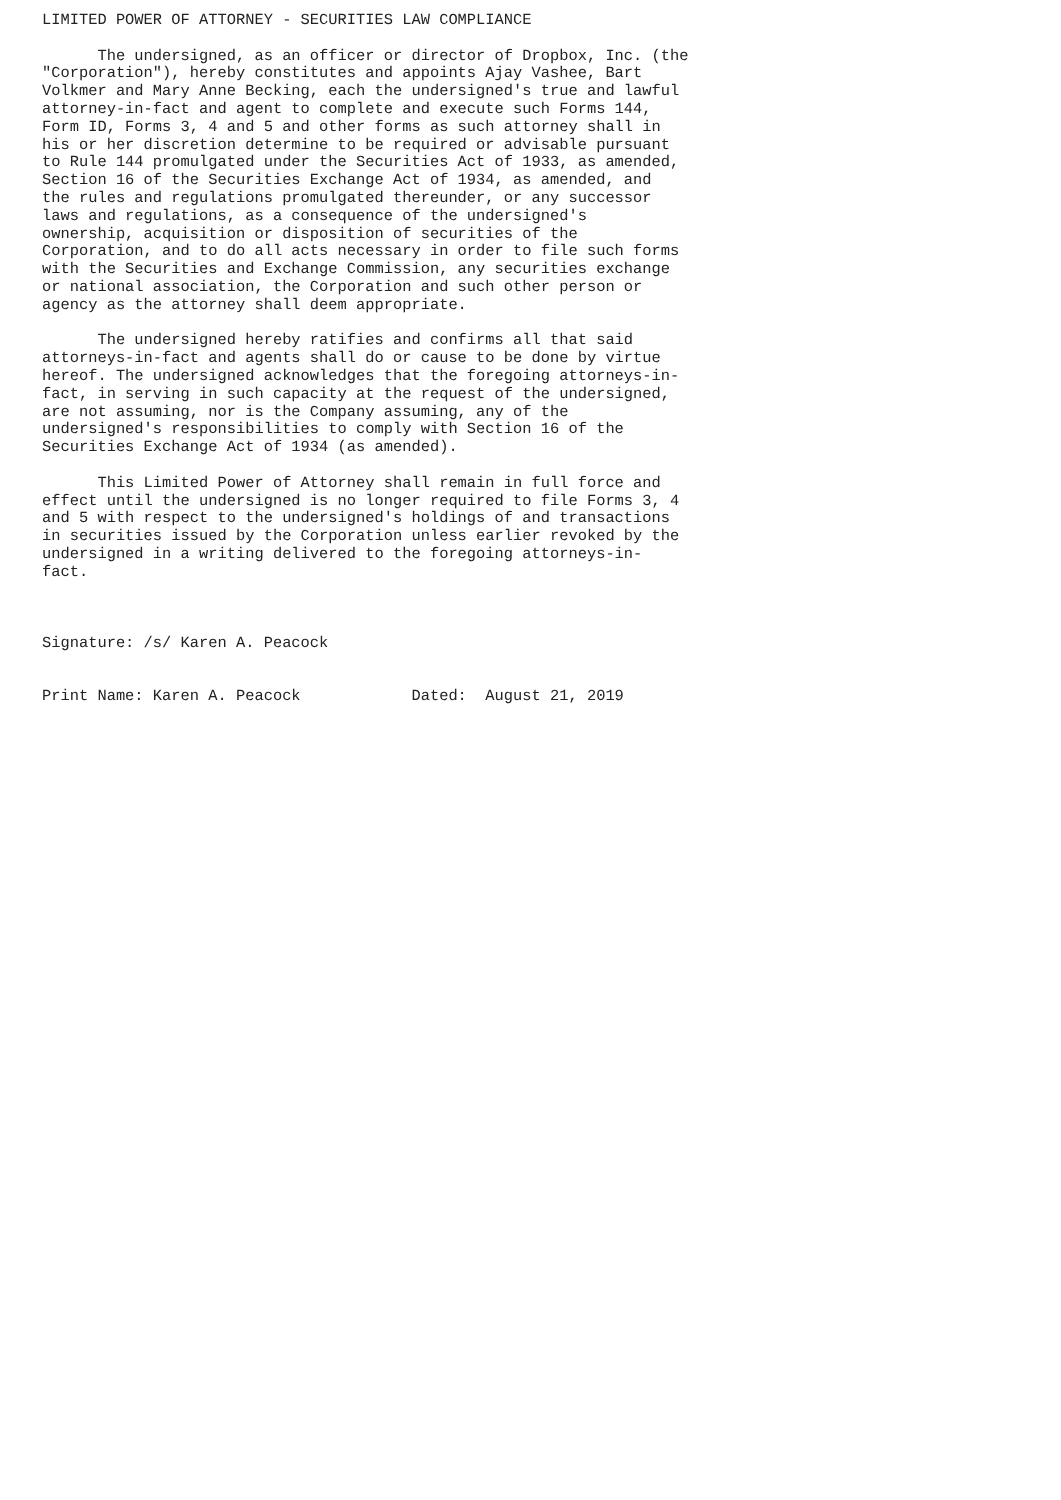LIMITED POWER OF ATTORNEY - SECURITIES LAW COMPLIANCE

      The undersigned, as an officer or director of Dropbox, Inc. (the
"Corporation"), hereby constitutes and appoints Ajay Vashee, Bart
Volkmer and Mary Anne Becking, each the undersigned's true and lawful
attorney-in-fact and agent to complete and execute such Forms 144,
Form ID, Forms 3, 4 and 5 and other forms as such attorney shall in
his or her discretion determine to be required or advisable pursuant
to Rule 144 promulgated under the Securities Act of 1933, as amended,
Section 16 of the Securities Exchange Act of 1934, as amended, and
the rules and regulations promulgated thereunder, or any successor
laws and regulations, as a consequence of the undersigned's
ownership, acquisition or disposition of securities of the
Corporation, and to do all acts necessary in order to file such forms
with the Securities and Exchange Commission, any securities exchange
or national association, the Corporation and such other person or
agency as the attorney shall deem appropriate.

      The undersigned hereby ratifies and confirms all that said
attorneys-in-fact and agents shall do or cause to be done by virtue
hereof. The undersigned acknowledges that the foregoing attorneys-in-
fact, in serving in such capacity at the request of the undersigned,
are not assuming, nor is the Company assuming, any of the
undersigned's responsibilities to comply with Section 16 of the
Securities Exchange Act of 1934 (as amended).

      This Limited Power of Attorney shall remain in full force and
effect until the undersigned is no longer required to file Forms 3, 4
and 5 with respect to the undersigned's holdings of and transactions
in securities issued by the Corporation unless earlier revoked by the
undersigned in a writing delivered to the foregoing attorneys-in-
fact.



Signature: /s/ Karen A. Peacock


Print Name: Karen A. Peacock            Dated:  August 21, 2019